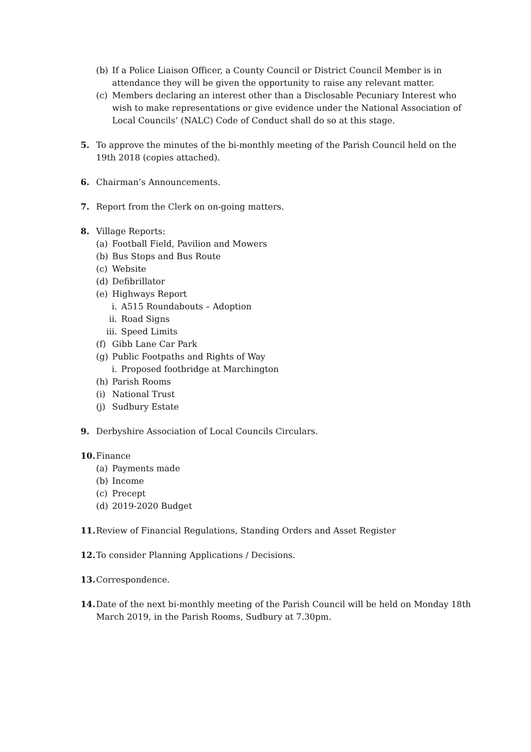(b) If a Police Liaison Officer, a County Council or District Council Member is in attendance they will be given the opportunity to raise any relevant matter.
(c) Members declaring an interest other than a Disclosable Pecuniary Interest who wish to make representations or give evidence under the National Association of Local Councils’ (NALC) Code of Conduct shall do so at this stage.
5. To approve the minutes of the bi-monthly meeting of the Parish Council held on the 19th 2018 (copies attached).
6. Chairman’s Announcements.
7. Report from the Clerk on on-going matters.
8. Village Reports:
(a) Football Field, Pavilion and Mowers
(b) Bus Stops and Bus Route
(c) Website
(d) Defibrillator
(e) Highways Report
i. A515 Roundabouts – Adoption
ii. Road Signs
iii. Speed Limits
(f) Gibb Lane Car Park
(g) Public Footpaths and Rights of Way
i. Proposed footbridge at Marchington
(h) Parish Rooms
(i) National Trust
(j) Sudbury Estate
9. Derbyshire Association of Local Councils Circulars.
10. Finance
(a) Payments made
(b) Income
(c) Precept
(d) 2019-2020 Budget
11. Review of Financial Regulations, Standing Orders and Asset Register
12. To consider Planning Applications / Decisions.
13. Correspondence.
14. Date of the next bi-monthly meeting of the Parish Council will be held on Monday 18th March 2019, in the Parish Rooms, Sudbury at 7.30pm.